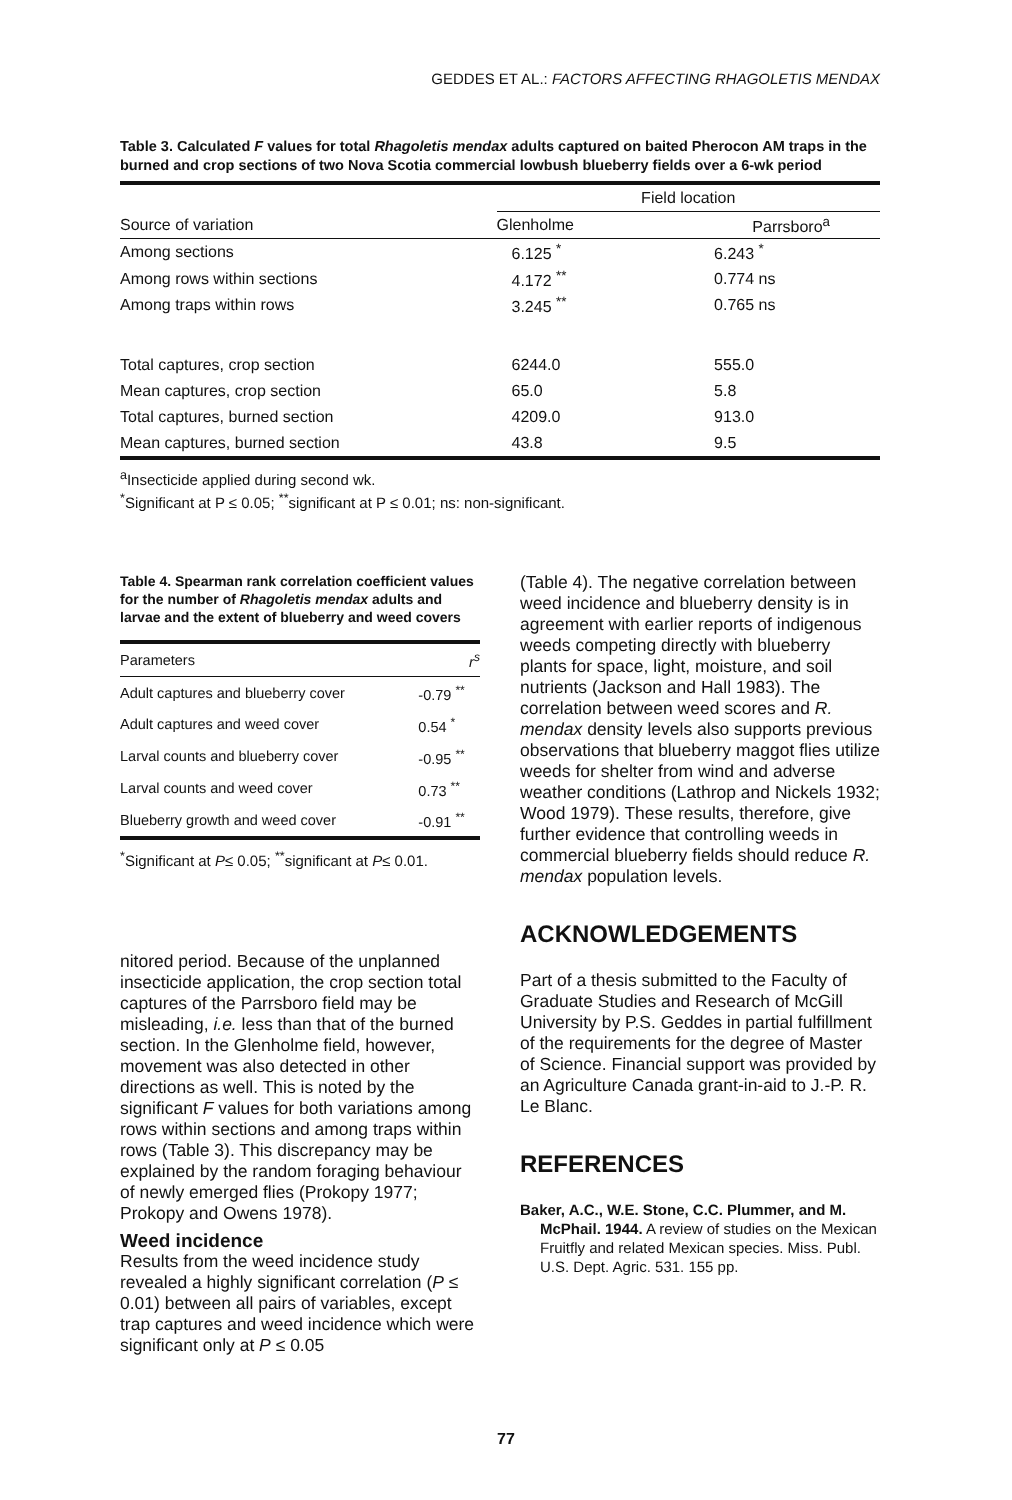GEDDES ET AL.: FACTORS AFFECTING RHAGOLETIS MENDAX
Table 3. Calculated F values for total Rhagoletis mendax adults captured on baited Pherocon AM traps in the burned and crop sections of two Nova Scotia commercial lowbush blueberry fields over a 6-wk period
| | Field location | |
| --- | --- | --- |
| Source of variation | Glenholme | Parrsboro<sup>a</sup> |
| Among sections | 6.125 <sup>*</sup> | 6.243 <sup>*</sup> |
| Among rows within sections | 4.172 <sup>**</sup> | 0.774 ns |
| Among traps within rows | 3.245 <sup>**</sup> | 0.765 ns |
| Total captures, crop section | 6244.0 | 555.0 |
| Mean captures, crop section | 65.0 | 5.8 |
| Total captures, burned section | 4209.0 | 913.0 |
| Mean captures, burned section | 43.8 | 9.5 |
<sup>a</sup> Insecticide applied during second wk.
<sup>*</sup> Significant at P ≤ 0.05; <sup>**</sup>significant at P ≤ 0.01; ns: non-significant.
Table 4. Spearman rank correlation coefficient values for the number of Rhagoletis mendax adults and larvae and the extent of blueberry and weed covers
| Parameters | r<sup>s</sup> |
| --- | --- |
| Adult captures and blueberry cover | -0.79 <sup>**</sup> |
| Adult captures and weed cover | 0.54 <sup>*</sup> |
| Larval counts and blueberry cover | -0.95 <sup>**</sup> |
| Larval counts and weed cover | 0.73 <sup>**</sup> |
| Blueberry growth and weed cover | -0.91 <sup>**</sup> |
<sup>*</sup> Significant at P≤ 0.05; <sup>**</sup>significant at P≤ 0.01.
nitored period. Because of the unplanned insecticide application, the crop section total captures of the Parrsboro field may be misleading, i.e. less than that of the burned section. In the Glenholme field, however, movement was also detected in other directions as well. This is noted by the significant F values for both variations among rows within sections and among traps within rows (Table 3). This discrepancy may be explained by the random foraging behaviour of newly emerged flies (Prokopy 1977; Prokopy and Owens 1978).
Weed incidence
Results from the weed incidence study revealed a highly significant correlation (P ≤ 0.01) between all pairs of variables, except trap captures and weed incidence which were significant only at P ≤ 0.05
(Table 4). The negative correlation between weed incidence and blueberry density is in agreement with earlier reports of indigenous weeds competing directly with blueberry plants for space, light, moisture, and soil nutrients (Jackson and Hall 1983). The correlation between weed scores and R. mendax density levels also supports previous observations that blueberry maggot flies utilize weeds for shelter from wind and adverse weather conditions (Lathrop and Nickels 1932; Wood 1979). These results, therefore, give further evidence that controlling weeds in commercial blueberry fields should reduce R. mendax population levels.
ACKNOWLEDGEMENTS
Part of a thesis submitted to the Faculty of Graduate Studies and Research of McGill University by P.S. Geddes in partial fulfillment of the requirements for the degree of Master of Science. Financial support was provided by an Agriculture Canada grant-in-aid to J.-P. R. Le Blanc.
REFERENCES
Baker, A.C., W.E. Stone, C.C. Plummer, and M. McPhail. 1944. A review of studies on the Mexican Fruitfly and related Mexican species. Miss. Publ. U.S. Dept. Agric. 531. 155 pp.
77